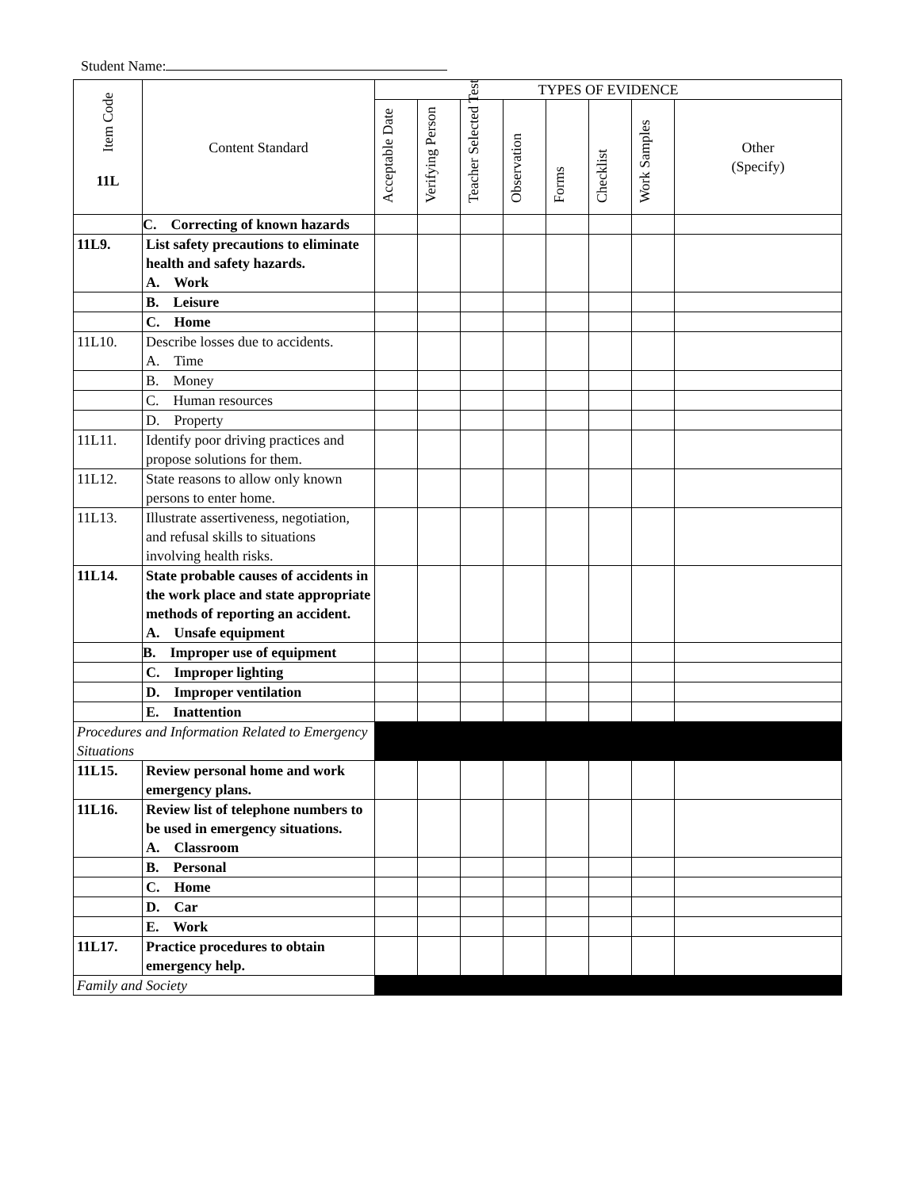Student Name:
| Item Code 11L | Content Standard | TYPES OF EVIDENCE | | | | | | | |
| --- | --- | --- | --- | --- | --- | --- | --- | --- | --- |
| | | Acceptable Date | Verifying Person | Teacher Selected Test | Observation | Forms | Checklist | Work Samples | Other (Specify) |
| | C. Correcting of known hazards | | | | | | | | |
| 11L9. | List safety precautions to eliminate health and safety hazards. A. Work | | | | | | | | |
| | B. Leisure | | | | | | | | |
| | C. Home | | | | | | | | |
| 11L10. | Describe losses due to accidents. A. Time | | | | | | | | |
| | B. Money | | | | | | | | |
| | C. Human resources | | | | | | | | |
| | D. Property | | | | | | | | |
| 11L11. | Identify poor driving practices and propose solutions for them. | | | | | | | | |
| 11L12. | State reasons to allow only known persons to enter home. | | | | | | | | |
| 11L13. | Illustrate assertiveness, negotiation, and refusal skills to situations involving health risks. | | | | | | | | |
| 11L14. | State probable causes of accidents in the work place and state appropriate methods of reporting an accident. A. Unsafe equipment | | | | | | | | |
| | B. Improper use of equipment | | | | | | | | |
| | C. Improper lighting | | | | | | | | |
| | D. Improper ventilation | | | | | | | | |
| | E. Inattention | | | | | | | | |
| Procedures and Information Related to Emergency Situations | | | | | | | | | |
| 11L15. | Review personal home and work emergency plans. | | | | | | | | |
| 11L16. | Review list of telephone numbers to be used in emergency situations. A. Classroom | | | | | | | | |
| | B. Personal | | | | | | | | |
| | C. Home | | | | | | | | |
| | D. Car | | | | | | | | |
| | E. Work | | | | | | | | |
| 11L17. | Practice procedures to obtain emergency help. | | | | | | | | |
| Family and Society | | | | | | | | | |